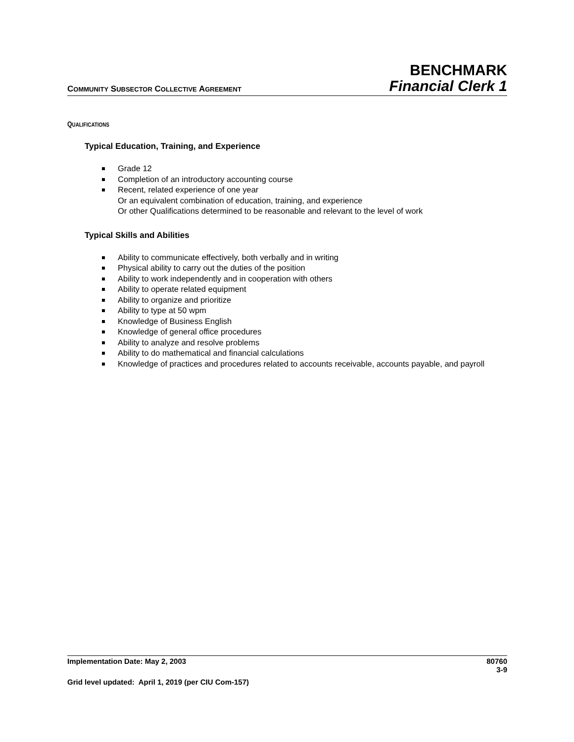COMMUNITY SUBSECTOR COLLECTIVE AGREEMENT
BENCHMARK
Financial Clerk 1
QUALIFICATIONS
Typical Education, Training, and Experience
Grade 12
Completion of an introductory accounting course
Recent, related experience of one year
Or an equivalent combination of education, training, and experience
Or other Qualifications determined to be reasonable and relevant to the level of work
Typical Skills and Abilities
Ability to communicate effectively, both verbally and in writing
Physical ability to carry out the duties of the position
Ability to work independently and in cooperation with others
Ability to operate related equipment
Ability to organize and prioritize
Ability to type at 50 wpm
Knowledge of Business English
Knowledge of general office procedures
Ability to analyze and resolve problems
Ability to do mathematical and financial calculations
Knowledge of practices and procedures related to accounts receivable, accounts payable, and payroll
Implementation Date: May 2, 2003 80760
3-9
Grid level updated: April 1, 2019 (per CIU Com-157)